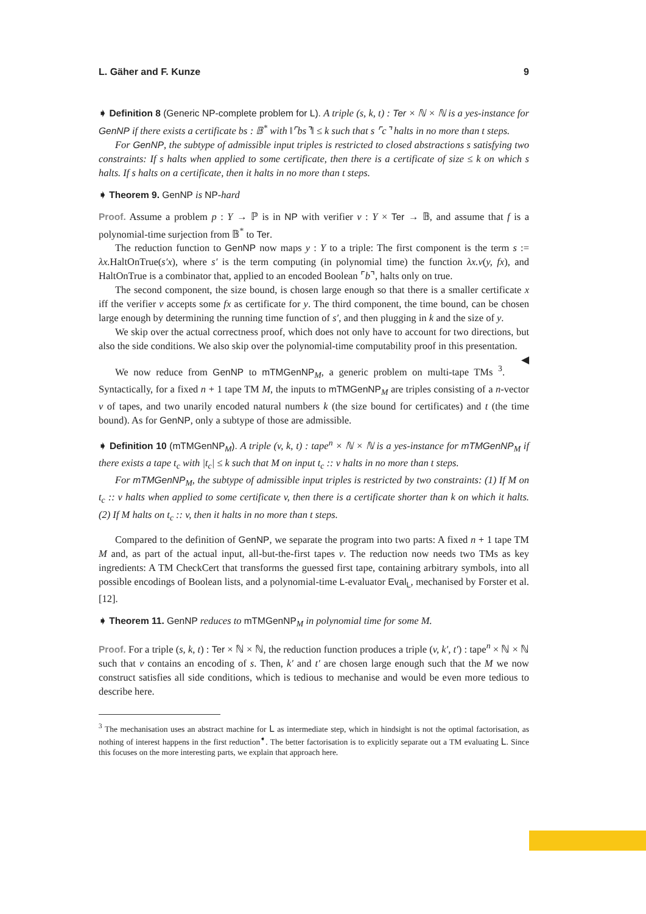L. Gäher and F. Kunze 9
➧ Definition 8 (Generic NP-complete problem for L). A triple (s, k, t) : Ter × ℕ × ℕ is a yes-instance for GenNP if there exists a certificate bs : 𝔹<sup>*</sup> with ‖⌜bs⌝‖ ≤ k such that s ⌜c⌝ halts in no more than t steps.
For GenNP, the subtype of admissible input triples is restricted to closed abstractions s satisfying two constraints: If s halts when applied to some certificate, then there is a certificate of size ≤ k on which s halts. If s halts on a certificate, then it halts in no more than t steps.
➧ Theorem 9. GenNP is NP-hard
Proof. Assume a problem p : Y → ℙ is in NP with verifier v : Y × Ter → 𝔹, and assume that f is a polynomial-time surjection from 𝔹<sup>*</sup> to Ter.
The reduction function to GenNP now maps y : Y to a triple: The first component is the term s := λx. HaltOnTrue(s′x), where s′ is the term computing (in polynomial time) the function λx.v(y, fx), and HaltOnTrue is a combinator that, applied to an encoded Boolean ⌜b⌝, halts only on true.
The second component, the size bound, is chosen large enough so that there is a smaller certificate x iff the verifier v accepts some fx as certificate for y. The third component, the time bound, can be chosen large enough by determining the running time function of s′, and then plugging in k and the size of y.
We skip over the actual correctness proof, which does not only have to account for two directions, but also the side conditions. We also skip over the polynomial-time computability proof in this presentation. ◀
We now reduce from GenNP to mTMGenNP<sub>M</sub>, a generic problem on multi-tape TMs <sup>3</sup>. Syntactically, for a fixed n + 1 tape TM M, the inputs to mTMGenNP<sub>M</sub> are triples consisting of a n-vector v of tapes, and two unarily encoded natural numbers k (the size bound for certificates) and t (the time bound). As for GenNP, only a subtype of those are admissible.
➧ Definition 10 (mTMGenNP<sub>M</sub>). A triple (v, k, t) : tape<sup>n</sup> × ℕ × ℕ is a yes-instance for mTMGenNP<sub>M</sub> if there exists a tape t<sub>c</sub> with |t<sub>c</sub>| ≤ k such that M on input t<sub>c</sub> :: v halts in no more than t steps.
For mTMGenNP<sub>M</sub>, the subtype of admissible input triples is restricted by two constraints: (1) If M on t<sub>c</sub> :: v halts when applied to some certificate v, then there is a certificate shorter than k on which it halts. (2) If M halts on t<sub>c</sub> :: v, then it halts in no more than t steps.
Compared to the definition of GenNP, we separate the program into two parts: A fixed n + 1 tape TM M and, as part of the actual input, all-but-the-first tapes v. The reduction now needs two TMs as key ingredients: A TM CheckCert that transforms the guessed first tape, containing arbitrary symbols, into all possible encodings of Boolean lists, and a polynomial-time L-evaluator Eval<sub>L</sub>, mechanised by Forster et al. [12].
➧ Theorem 11. GenNP reduces to mTMGenNP<sub>M</sub> in polynomial time for some M.
Proof. For a triple (s, k, t) : Ter × ℕ × ℕ, the reduction function produces a triple (v, k′, t′) : tape<sup>n</sup> × ℕ × ℕ such that v contains an encoding of s. Then, k′ and t′ are chosen large enough such that the M we now construct satisfies all side conditions, which is tedious to mechanise and would be even more tedious to describe here.
<sup>3</sup> The mechanisation uses an abstract machine for L as intermediate step, which in hindsight is not the optimal factorisation, as nothing of interest happens in the first reduction<sup>➧</sup>. The better factorisation is to explicitly separate out a TM evaluating L. Since this focuses on the more interesting parts, we explain that approach here.